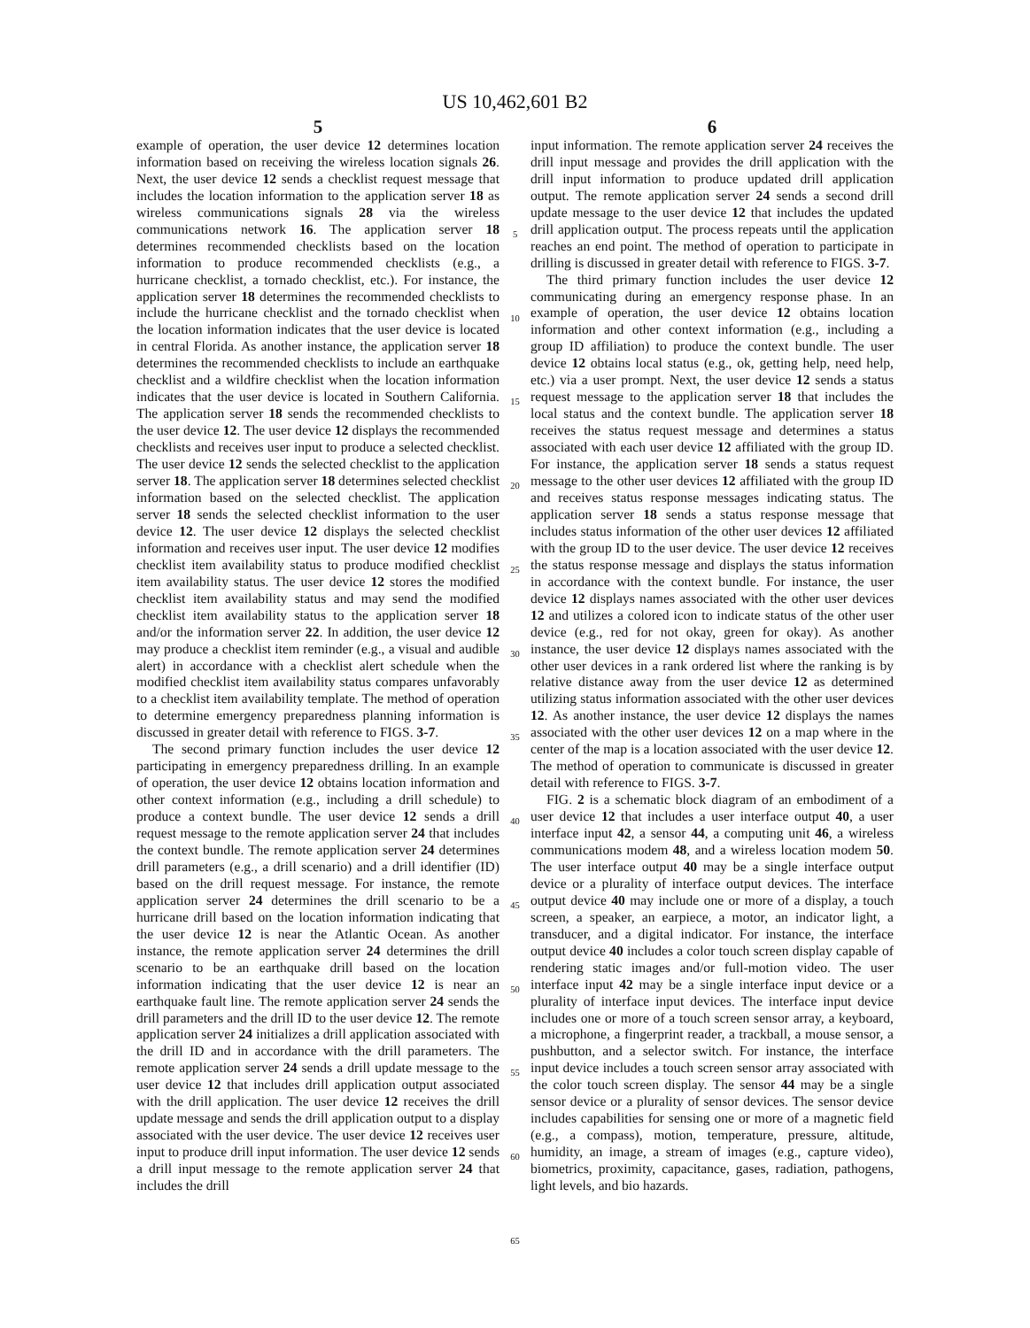US 10,462,601 B2
5
example of operation, the user device 12 determines location information based on receiving the wireless location signals 26. Next, the user device 12 sends a checklist request message that includes the location information to the application server 18 as wireless communications signals 28 via the wireless communications network 16. The application server 18 determines recommended checklists based on the location information to produce recommended checklists (e.g., a hurricane checklist, a tornado checklist, etc.). For instance, the application server 18 determines the recommended checklists to include the hurricane checklist and the tornado checklist when the location information indicates that the user device is located in central Florida. As another instance, the application server 18 determines the recommended checklists to include an earthquake checklist and a wildfire checklist when the location information indicates that the user device is located in Southern California. The application server 18 sends the recommended checklists to the user device 12. The user device 12 displays the recommended checklists and receives user input to produce a selected checklist. The user device 12 sends the selected checklist to the application server 18. The application server 18 determines selected checklist information based on the selected checklist. The application server 18 sends the selected checklist information to the user device 12. The user device 12 displays the selected checklist information and receives user input. The user device 12 modifies checklist item availability status to produce modified checklist item availability status. The user device 12 stores the modified checklist item availability status and may send the modified checklist item availability status to the application server 18 and/or the information server 22. In addition, the user device 12 may produce a checklist item reminder (e.g., a visual and audible alert) in accordance with a checklist alert schedule when the modified checklist item availability status compares unfavorably to a checklist item availability template. The method of operation to determine emergency preparedness planning information is discussed in greater detail with reference to FIGS. 3-7.
The second primary function includes the user device 12 participating in emergency preparedness drilling. In an example of operation, the user device 12 obtains location information and other context information (e.g., including a drill schedule) to produce a context bundle. The user device 12 sends a drill request message to the remote application server 24 that includes the context bundle. The remote application server 24 determines drill parameters (e.g., a drill scenario) and a drill identifier (ID) based on the drill request message. For instance, the remote application server 24 determines the drill scenario to be a hurricane drill based on the location information indicating that the user device 12 is near the Atlantic Ocean. As another instance, the remote application server 24 determines the drill scenario to be an earthquake drill based on the location information indicating that the user device 12 is near an earthquake fault line. The remote application server 24 sends the drill parameters and the drill ID to the user device 12. The remote application server 24 initializes a drill application associated with the drill ID and in accordance with the drill parameters. The remote application server 24 sends a drill update message to the user device 12 that includes drill application output associated with the drill application. The user device 12 receives the drill update message and sends the drill application output to a display associated with the user device. The user device 12 receives user input to produce drill input information. The user device 12 sends a drill input message to the remote application server 24 that includes the drill
5
10
15
20
25
30
35
40
45
50
55
60
65
6
input information. The remote application server 24 receives the drill input message and provides the drill application with the drill input information to produce updated drill application output. The remote application server 24 sends a second drill update message to the user device 12 that includes the updated drill application output. The process repeats until the application reaches an end point. The method of operation to participate in drilling is discussed in greater detail with reference to FIGS. 3-7.
The third primary function includes the user device 12 communicating during an emergency response phase. In an example of operation, the user device 12 obtains location information and other context information (e.g., including a group ID affiliation) to produce the context bundle. The user device 12 obtains local status (e.g., ok, getting help, need help, etc.) via a user prompt. Next, the user device 12 sends a status request message to the application server 18 that includes the local status and the context bundle. The application server 18 receives the status request message and determines a status associated with each user device 12 affiliated with the group ID. For instance, the application server 18 sends a status request message to the other user devices 12 affiliated with the group ID and receives status response messages indicating status. The application server 18 sends a status response message that includes status information of the other user devices 12 affiliated with the group ID to the user device. The user device 12 receives the status response message and displays the status information in accordance with the context bundle. For instance, the user device 12 displays names associated with the other user devices 12 and utilizes a colored icon to indicate status of the other user device (e.g., red for not okay, green for okay). As another instance, the user device 12 displays names associated with the other user devices in a rank ordered list where the ranking is by relative distance away from the user device 12 as determined utilizing status information associated with the other user devices 12. As another instance, the user device 12 displays the names associated with the other user devices 12 on a map where in the center of the map is a location associated with the user device 12. The method of operation to communicate is discussed in greater detail with reference to FIGS. 3-7.
FIG. 2 is a schematic block diagram of an embodiment of a user device 12 that includes a user interface output 40, a user interface input 42, a sensor 44, a computing unit 46, a wireless communications modem 48, and a wireless location modem 50. The user interface output 40 may be a single interface output device or a plurality of interface output devices. The interface output device 40 may include one or more of a display, a touch screen, a speaker, an earpiece, a motor, an indicator light, a transducer, and a digital indicator. For instance, the interface output device 40 includes a color touch screen display capable of rendering static images and/or full-motion video. The user interface input 42 may be a single interface input device or a plurality of interface input devices. The interface input device includes one or more of a touch screen sensor array, a keyboard, a microphone, a fingerprint reader, a trackball, a mouse sensor, a pushbutton, and a selector switch. For instance, the interface input device includes a touch screen sensor array associated with the color touch screen display. The sensor 44 may be a single sensor device or a plurality of sensor devices. The sensor device includes capabilities for sensing one or more of a magnetic field (e.g., a compass), motion, temperature, pressure, altitude, humidity, an image, a stream of images (e.g., capture video), biometrics, proximity, capacitance, gases, radiation, pathogens, light levels, and bio hazards.